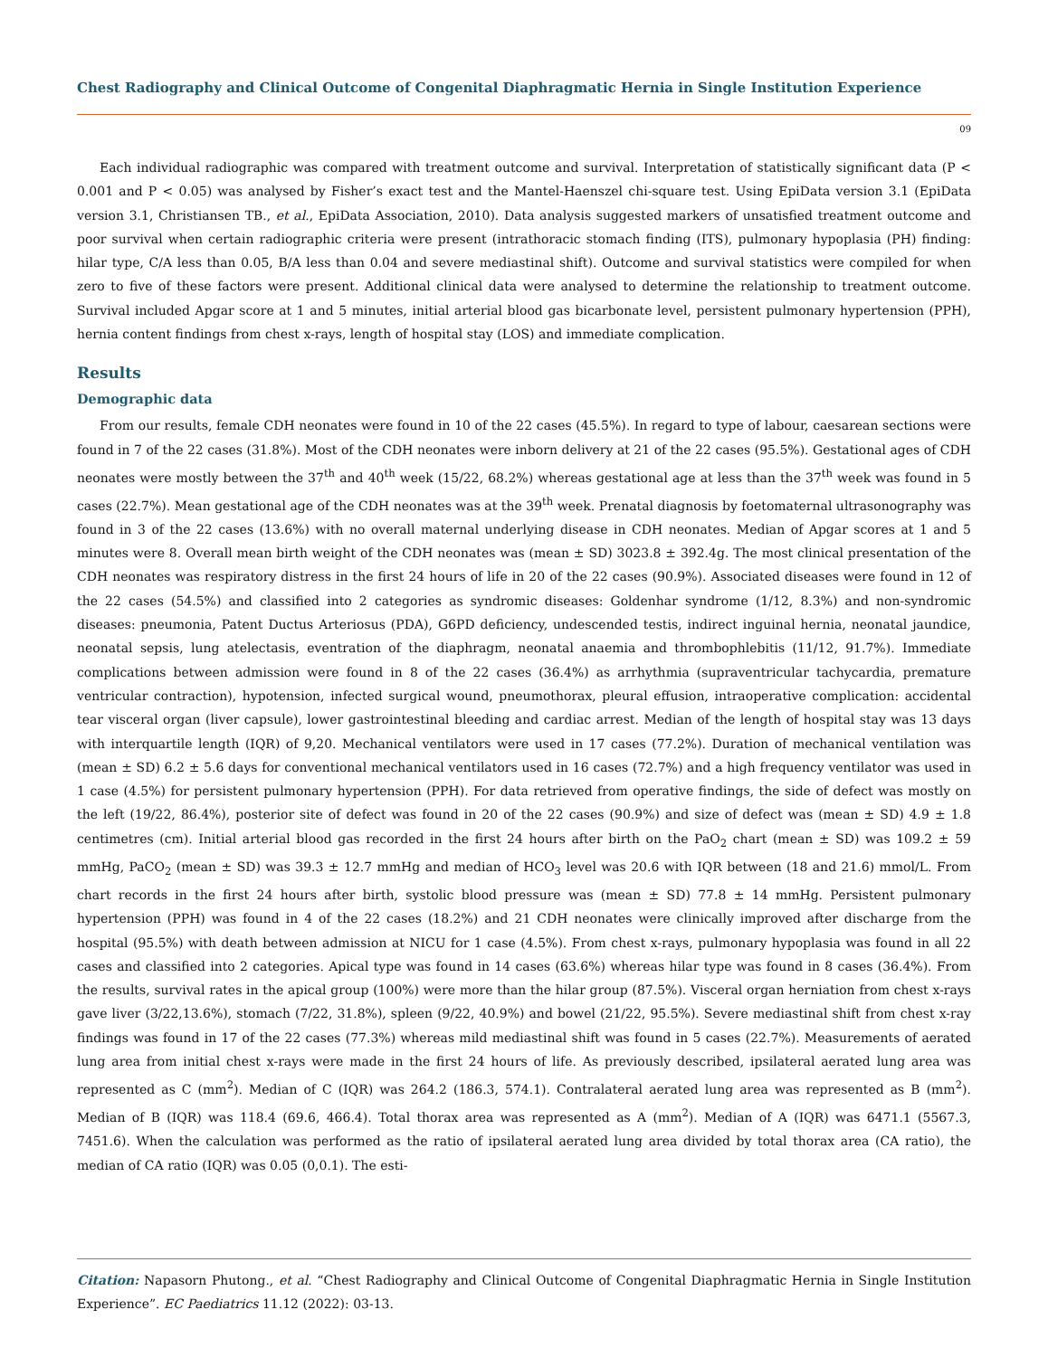Chest Radiography and Clinical Outcome of Congenital Diaphragmatic Hernia in Single Institution Experience
09
Each individual radiographic was compared with treatment outcome and survival. Interpretation of statistically significant data (P < 0.001 and P < 0.05) was analysed by Fisher’s exact test and the Mantel-Haenszel chi-square test. Using EpiData version 3.1 (EpiData version 3.1, Christiansen TB., et al., EpiData Association, 2010). Data analysis suggested markers of unsatisfied treatment outcome and poor survival when certain radiographic criteria were present (intrathoracic stomach finding (ITS), pulmonary hypoplasia (PH) finding: hilar type, C/A less than 0.05, B/A less than 0.04 and severe mediastinal shift). Outcome and survival statistics were compiled for when zero to five of these factors were present. Additional clinical data were analysed to determine the relationship to treatment outcome. Survival included Apgar score at 1 and 5 minutes, initial arterial blood gas bicarbonate level, persistent pulmonary hypertension (PPH), hernia content findings from chest x-rays, length of hospital stay (LOS) and immediate complication.
Results
Demographic data
From our results, female CDH neonates were found in 10 of the 22 cases (45.5%). In regard to type of labour, caesarean sections were found in 7 of the 22 cases (31.8%). Most of the CDH neonates were inborn delivery at 21 of the 22 cases (95.5%). Gestational ages of CDH neonates were mostly between the 37<sup>th</sup> and 40<sup>th</sup> week (15/22, 68.2%) whereas gestational age at less than the 37<sup>th</sup> week was found in 5 cases (22.7%). Mean gestational age of the CDH neonates was at the 39<sup>th</sup> week. Prenatal diagnosis by foetomaternal ultrasonography was found in 3 of the 22 cases (13.6%) with no overall maternal underlying disease in CDH neonates. Median of Apgar scores at 1 and 5 minutes were 8. Overall mean birth weight of the CDH neonates was (mean ± SD) 3023.8 ± 392.4g. The most clinical presentation of the CDH neonates was respiratory distress in the first 24 hours of life in 20 of the 22 cases (90.9%). Associated diseases were found in 12 of the 22 cases (54.5%) and classified into 2 categories as syndromic diseases: Goldenhar syndrome (1/12, 8.3%) and non-syndromic diseases: pneumonia, Patent Ductus Arteriosus (PDA), G6PD deficiency, undescended testis, indirect inguinal hernia, neonatal jaundice, neonatal sepsis, lung atelectasis, eventration of the diaphragm, neonatal anaemia and thrombophlebitis (11/12, 91.7%). Immediate complications between admission were found in 8 of the 22 cases (36.4%) as arrhythmia (supraventricular tachycardia, premature ventricular contraction), hypotension, infected surgical wound, pneumothorax, pleural effusion, intraoperative complication: accidental tear visceral organ (liver capsule), lower gastrointestinal bleeding and cardiac arrest. Median of the length of hospital stay was 13 days with interquartile length (IQR) of 9,20. Mechanical ventilators were used in 17 cases (77.2%). Duration of mechanical ventilation was (mean ± SD) 6.2 ± 5.6 days for conventional mechanical ventilators used in 16 cases (72.7%) and a high frequency ventilator was used in 1 case (4.5%) for persistent pulmonary hypertension (PPH). For data retrieved from operative findings, the side of defect was mostly on the left (19/22, 86.4%), posterior site of defect was found in 20 of the 22 cases (90.9%) and size of defect was (mean ± SD) 4.9 ± 1.8 centimetres (cm). Initial arterial blood gas recorded in the first 24 hours after birth on the PaO<sub>2</sub> chart (mean ± SD) was 109.2 ± 59 mmHg, PaCO<sub>2</sub> (mean ± SD) was 39.3 ± 12.7 mmHg and median of HCO<sub>3</sub> level was 20.6 with IQR between (18 and 21.6) mmol/L. From chart records in the first 24 hours after birth, systolic blood pressure was (mean ± SD) 77.8 ± 14 mmHg. Persistent pulmonary hypertension (PPH) was found in 4 of the 22 cases (18.2%) and 21 CDH neonates were clinically improved after discharge from the hospital (95.5%) with death between admission at NICU for 1 case (4.5%). From chest x-rays, pulmonary hypoplasia was found in all 22 cases and classified into 2 categories. Apical type was found in 14 cases (63.6%) whereas hilar type was found in 8 cases (36.4%). From the results, survival rates in the apical group (100%) were more than the hilar group (87.5%). Visceral organ herniation from chest x-rays gave liver (3/22,13.6%), stomach (7/22, 31.8%), spleen (9/22, 40.9%) and bowel (21/22, 95.5%). Severe mediastinal shift from chest x-ray findings was found in 17 of the 22 cases (77.3%) whereas mild mediastinal shift was found in 5 cases (22.7%). Measurements of aerated lung area from initial chest x-rays were made in the first 24 hours of life. As previously described, ipsilateral aerated lung area was represented as C (mm<sup>2</sup>). Median of C (IQR) was 264.2 (186.3, 574.1). Contralateral aerated lung area was represented as B (mm<sup>2</sup>). Median of B (IQR) was 118.4 (69.6, 466.4). Total thorax area was represented as A (mm<sup>2</sup>). Median of A (IQR) was 6471.1 (5567.3, 7451.6). When the calculation was performed as the ratio of ipsilateral aerated lung area divided by total thorax area (CA ratio), the median of CA ratio (IQR) was 0.05 (0,0.1). The esti-
Citation: Napasorn Phutong., et al. “Chest Radiography and Clinical Outcome of Congenital Diaphragmatic Hernia in Single Institution Experience”. EC Paediatrics 11.12 (2022): 03-13.